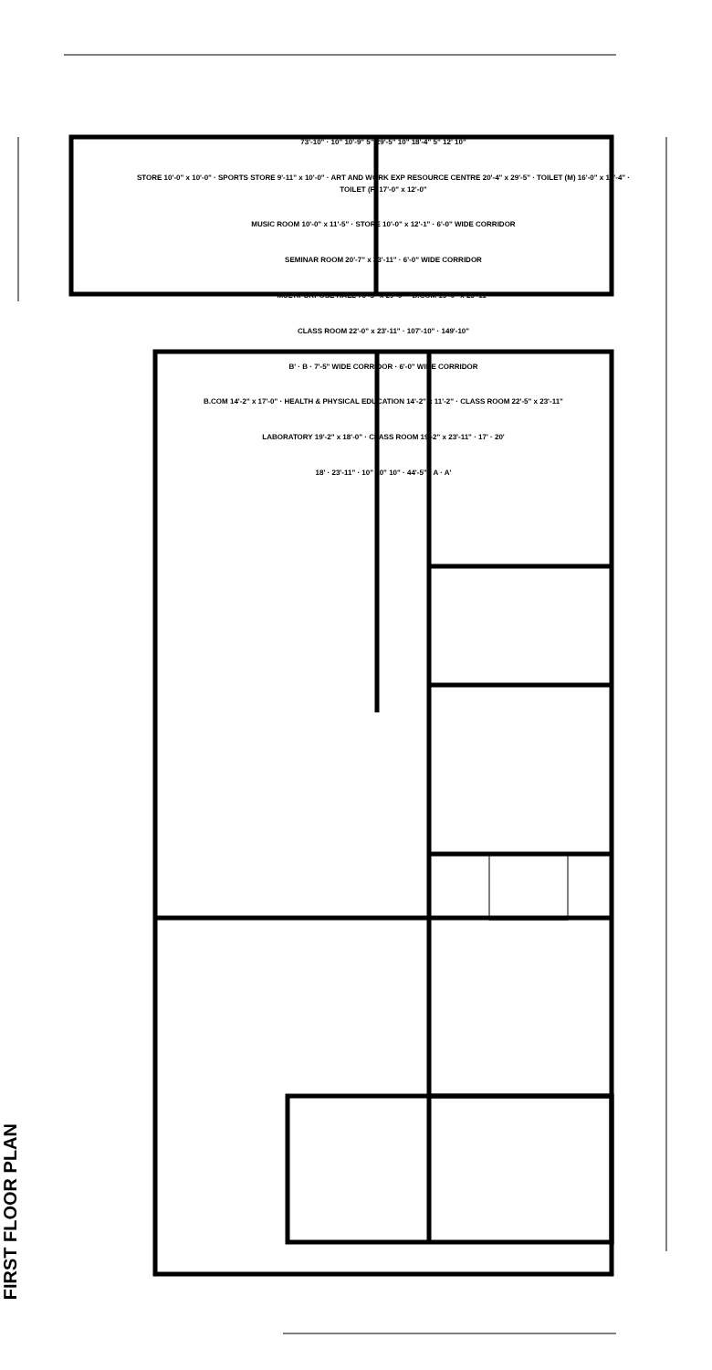FIRST FLOOR PLAN
73'-10" · 10" 10'-9" 5" 29'-5" 10" 18'-4" 5" 12' 10"
STORE 10'-0" x 10'-0" · SPORTS STORE 9'-11" x 10'-0" · ART AND WORK EXP RESOURCE CENTRE 20'-4" x 29'-5" · TOILET (M) 16'-0" x 10'-4" · TOILET (F) 17'-0" x 12'-0"
MUSIC ROOM 10'-0" x 11'-5" · STORE 10'-0" x 12'-1" · 6'-0" WIDE CORRIDOR
SEMINAR ROOM 20'-7" x 23'-11" · 6'-0" WIDE CORRIDOR
MULTIPURPOSE HALL 76'-3" x 29'-0" · B.COM 15'-0" x 23'-11"
CLASS ROOM 22'-0" x 23'-11" · 107'-10" · 149'-10"
B' · B · 7'-5" WIDE CORRIDOR · 6'-0" WIDE CORRIDOR
B.COM 14'-2" x 17'-0" · HEALTH & PHYSICAL EDUCATION 14'-2" x 11'-2" · CLASS ROOM 22'-5" x 23'-11"
LABORATORY 19'-2" x 18'-0" · CLASS ROOM 19'-2" x 23'-11" · 17' · 20'
18' · 23'-11" · 10" 10" 10" · 44'-5" · A · A'